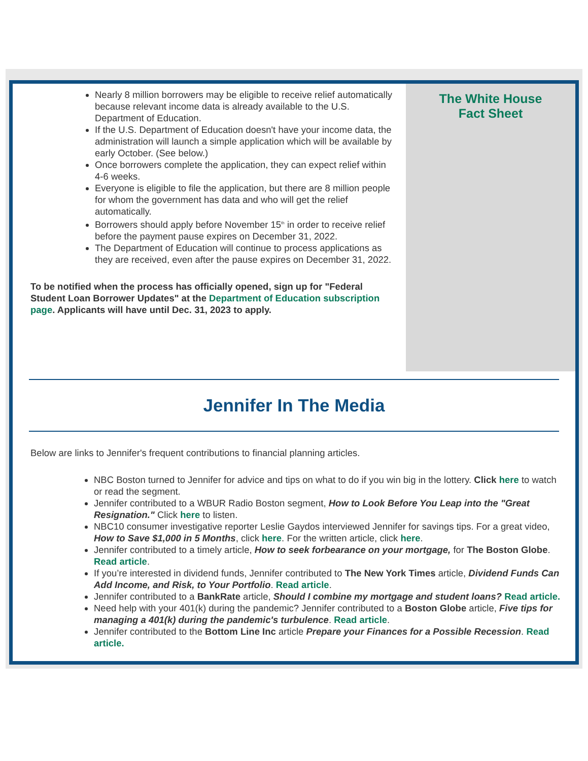Nearly 8 million borrowers may be eligible to receive relief automatically because relevant income data is already available to the U.S. Department of Education.
If the U.S. Department of Education doesn't have your income data, the administration will launch a simple application which will be available by early October. (See below.)
Once borrowers complete the application, they can expect relief within 4-6 weeks.
Everyone is eligible to file the application, but there are 8 million people for whom the government has data and who will get the relief automatically.
Borrowers should apply before November 15<sup>th</sup> in order to receive relief before the payment pause expires on December 31, 2022.
The Department of Education will continue to process applications as they are received, even after the pause expires on December 31, 2022.
To be notified when the process has officially opened, sign up for "Federal Student Loan Borrower Updates" at the Department of Education subscription page. Applicants will have until Dec. 31, 2023 to apply.
The White House
Fact Sheet
Jennifer In The Media
Below are links to Jennifer's frequent contributions to financial planning articles.
NBC Boston turned to Jennifer for advice and tips on what to do if you win big in the lottery. Click here to watch or read the segment.
Jennifer contributed to a WBUR Radio Boston segment, How to Look Before You Leap into the "Great Resignation." Click here to listen.
NBC10 consumer investigative reporter Leslie Gaydos interviewed Jennifer for savings tips. For a great video, How to Save $1,000 in 5 Months, click here. For the written article, click here.
Jennifer contributed to a timely article, How to seek forbearance on your mortgage, for The Boston Globe. Read article.
If you’re interested in dividend funds, Jennifer contributed to The New York Times article, Dividend Funds Can Add Income, and Risk, to Your Portfolio. Read article.
Jennifer contributed to a BankRate article, Should I combine my mortgage and student loans? Read article.
Need help with your 401(k) during the pandemic? Jennifer contributed to a Boston Globe article, Five tips for managing a 401(k) during the pandemic's turbulence. Read article.
Jennifer contributed to the Bottom Line Inc article Prepare your Finances for a Possible Recession. Read article.